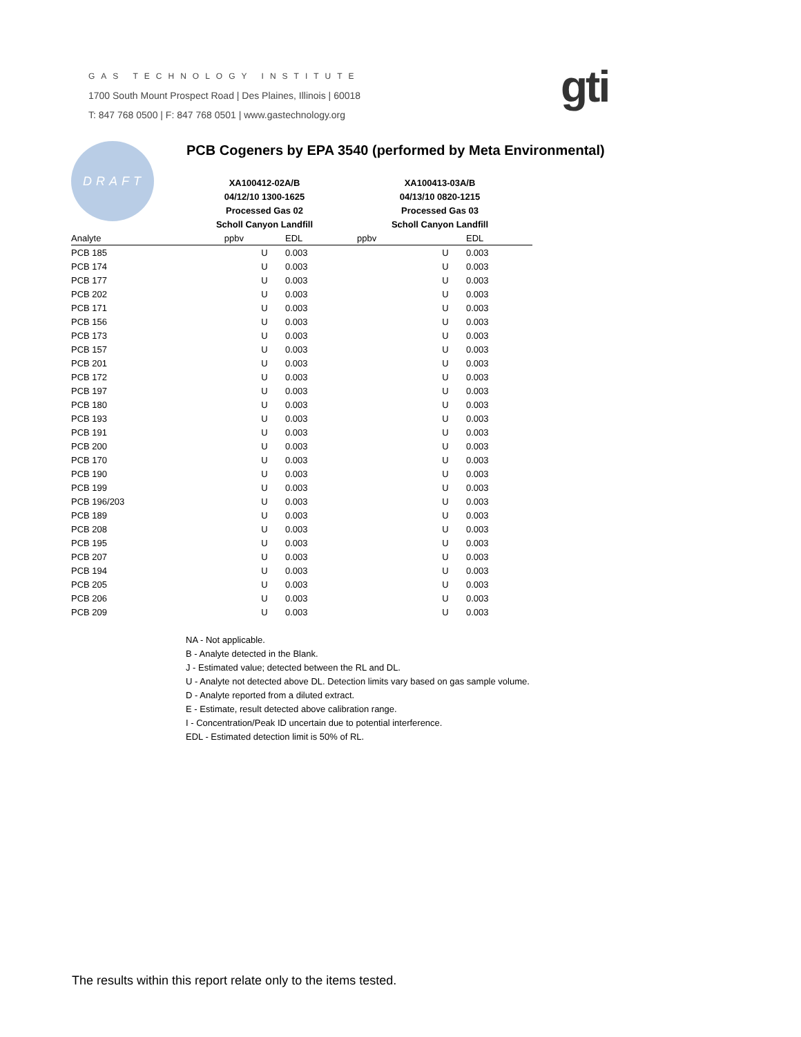GAS TECHNOLOGY INSTITUTE
1700 South Mount Prospect Road | Des Plaines, Illinois | 60018
T: 847 768 0500 | F: 847 768 0501 | www.gastechnology.org
gti
DRAFT
PCB Cogeners by EPA 3540 (performed by Meta Environmental)
| | XA100412-02A/B | | | XA100413-03A/B | | |
| | 04/12/10 1300-1625 | | | 04/13/10 0820-1215 | | |
| | Processed Gas 02 | | | Processed Gas 03 | | |
| | Scholl Canyon Landfill | | | Scholl Canyon Landfill | | |
| Analyte | ppbv | | EDL | ppbv | | EDL |
| PCB 185 | | U | 0.003 | | U | 0.003 |
| PCB 174 | | U | 0.003 | | U | 0.003 |
| PCB 177 | | U | 0.003 | | U | 0.003 |
| PCB 202 | | U | 0.003 | | U | 0.003 |
| PCB 171 | | U | 0.003 | | U | 0.003 |
| PCB 156 | | U | 0.003 | | U | 0.003 |
| PCB 173 | | U | 0.003 | | U | 0.003 |
| PCB 157 | | U | 0.003 | | U | 0.003 |
| PCB 201 | | U | 0.003 | | U | 0.003 |
| PCB 172 | | U | 0.003 | | U | 0.003 |
| PCB 197 | | U | 0.003 | | U | 0.003 |
| PCB 180 | | U | 0.003 | | U | 0.003 |
| PCB 193 | | U | 0.003 | | U | 0.003 |
| PCB 191 | | U | 0.003 | | U | 0.003 |
| PCB 200 | | U | 0.003 | | U | 0.003 |
| PCB 170 | | U | 0.003 | | U | 0.003 |
| PCB 190 | | U | 0.003 | | U | 0.003 |
| PCB 199 | | U | 0.003 | | U | 0.003 |
| PCB 196/203 | | U | 0.003 | | U | 0.003 |
| PCB 189 | | U | 0.003 | | U | 0.003 |
| PCB 208 | | U | 0.003 | | U | 0.003 |
| PCB 195 | | U | 0.003 | | U | 0.003 |
| PCB 207 | | U | 0.003 | | U | 0.003 |
| PCB 194 | | U | 0.003 | | U | 0.003 |
| PCB 205 | | U | 0.003 | | U | 0.003 |
| PCB 206 | | U | 0.003 | | U | 0.003 |
| PCB 209 | | U | 0.003 | | U | 0.003 |
NA - Not applicable.
B - Analyte detected in the Blank.
J - Estimated value; detected between the RL and DL.
U - Analyte not detected above DL. Detection limits vary based on gas sample volume.
D - Analyte reported from a diluted extract.
E - Estimate, result detected above calibration range.
I - Concentration/Peak ID uncertain due to potential interference.
EDL - Estimated detection limit is 50% of RL.
The results within this report relate only to the items tested.